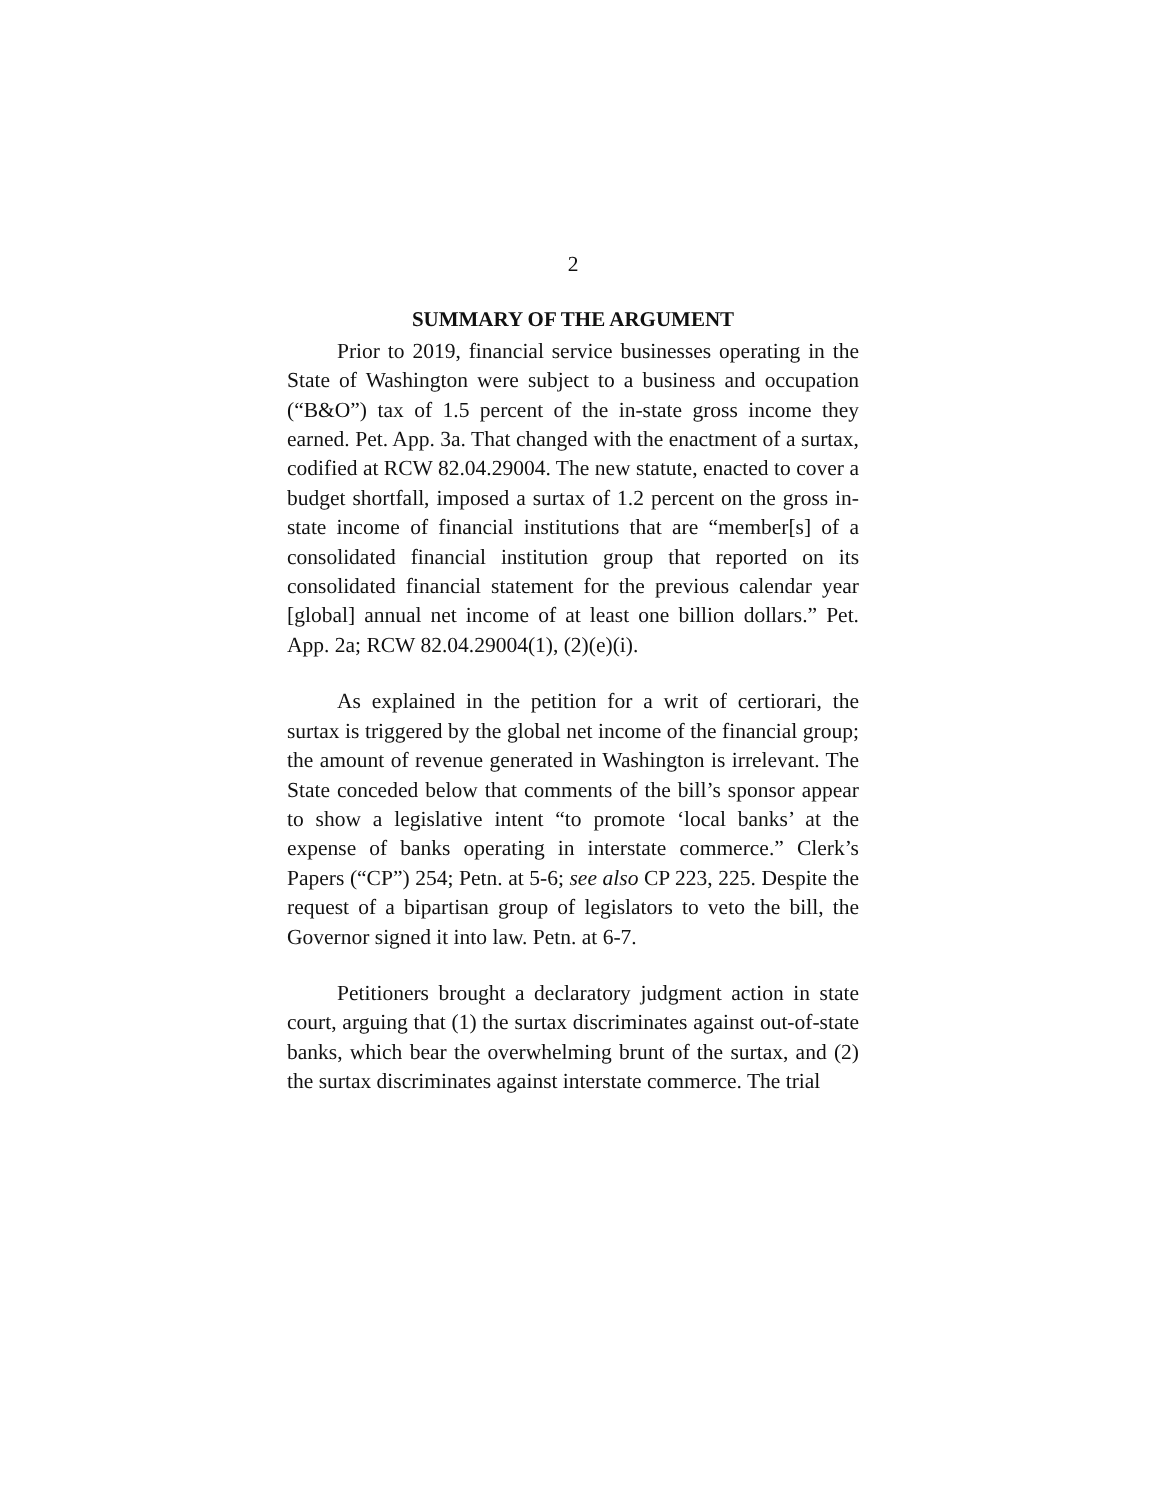2
SUMMARY OF THE ARGUMENT
Prior to 2019, financial service businesses operating in the State of Washington were subject to a business and occupation (“B&O”) tax of 1.5 percent of the in-state gross income they earned. Pet. App. 3a. That changed with the enactment of a surtax, codified at RCW 82.04.29004. The new statute, enacted to cover a budget shortfall, imposed a surtax of 1.2 percent on the gross in-state income of financial institutions that are “member[s] of a consolidated financial institution group that reported on its consolidated financial statement for the previous calendar year [global] annual net income of at least one billion dollars.” Pet. App. 2a; RCW 82.04.29004(1), (2)(e)(i).
As explained in the petition for a writ of certiorari, the surtax is triggered by the global net income of the financial group; the amount of revenue generated in Washington is irrelevant. The State conceded below that comments of the bill’s sponsor appear to show a legislative intent “to promote ‘local banks’ at the expense of banks operating in interstate commerce.” Clerk’s Papers (“CP”) 254; Petn. at 5-6; see also CP 223, 225. Despite the request of a bipartisan group of legislators to veto the bill, the Governor signed it into law. Petn. at 6-7.
Petitioners brought a declaratory judgment action in state court, arguing that (1) the surtax discriminates against out-of-state banks, which bear the overwhelming brunt of the surtax, and (2) the surtax discriminates against interstate commerce. The trial